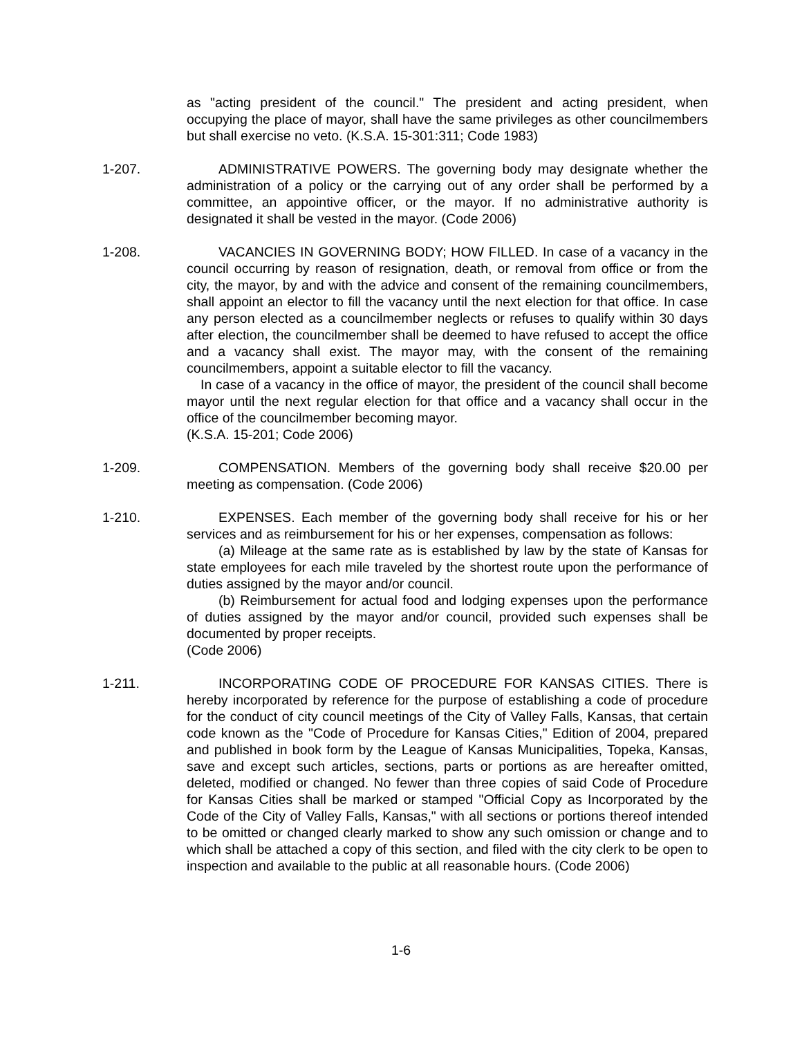as "acting president of the council." The president and acting president, when occupying the place of mayor, shall have the same privileges as other councilmembers but shall exercise no veto. (K.S.A. 15-301:311; Code 1983)
1-207. ADMINISTRATIVE POWERS. The governing body may designate whether the administration of a policy or the carrying out of any order shall be performed by a committee, an appointive officer, or the mayor. If no administrative authority is designated it shall be vested in the mayor. (Code 2006)
1-208. VACANCIES IN GOVERNING BODY; HOW FILLED. In case of a vacancy in the council occurring by reason of resignation, death, or removal from office or from the city, the mayor, by and with the advice and consent of the remaining councilmembers, shall appoint an elector to fill the vacancy until the next election for that office. In case any person elected as a councilmember neglects or refuses to qualify within 30 days after election, the councilmember shall be deemed to have refused to accept the office and a vacancy shall exist. The mayor may, with the consent of the remaining councilmembers, appoint a suitable elector to fill the vacancy.
In case of a vacancy in the office of mayor, the president of the council shall become mayor until the next regular election for that office and a vacancy shall occur in the office of the councilmember becoming mayor.
(K.S.A. 15-201; Code 2006)
1-209. COMPENSATION. Members of the governing body shall receive $20.00 per meeting as compensation. (Code 2006)
1-210. EXPENSES. Each member of the governing body shall receive for his or her services and as reimbursement for his or her expenses, compensation as follows:
(a) Mileage at the same rate as is established by law by the state of Kansas for state employees for each mile traveled by the shortest route upon the performance of duties assigned by the mayor and/or council.
(b) Reimbursement for actual food and lodging expenses upon the performance of duties assigned by the mayor and/or council, provided such expenses shall be documented by proper receipts.
(Code 2006)
1-211. INCORPORATING CODE OF PROCEDURE FOR KANSAS CITIES. There is hereby incorporated by reference for the purpose of establishing a code of procedure for the conduct of city council meetings of the City of Valley Falls, Kansas, that certain code known as the "Code of Procedure for Kansas Cities," Edition of 2004, prepared and published in book form by the League of Kansas Municipalities, Topeka, Kansas, save and except such articles, sections, parts or portions as are hereafter omitted, deleted, modified or changed. No fewer than three copies of said Code of Procedure for Kansas Cities shall be marked or stamped "Official Copy as Incorporated by the Code of the City of Valley Falls, Kansas," with all sections or portions thereof intended to be omitted or changed clearly marked to show any such omission or change and to which shall be attached a copy of this section, and filed with the city clerk to be open to inspection and available to the public at all reasonable hours. (Code 2006)
1-6